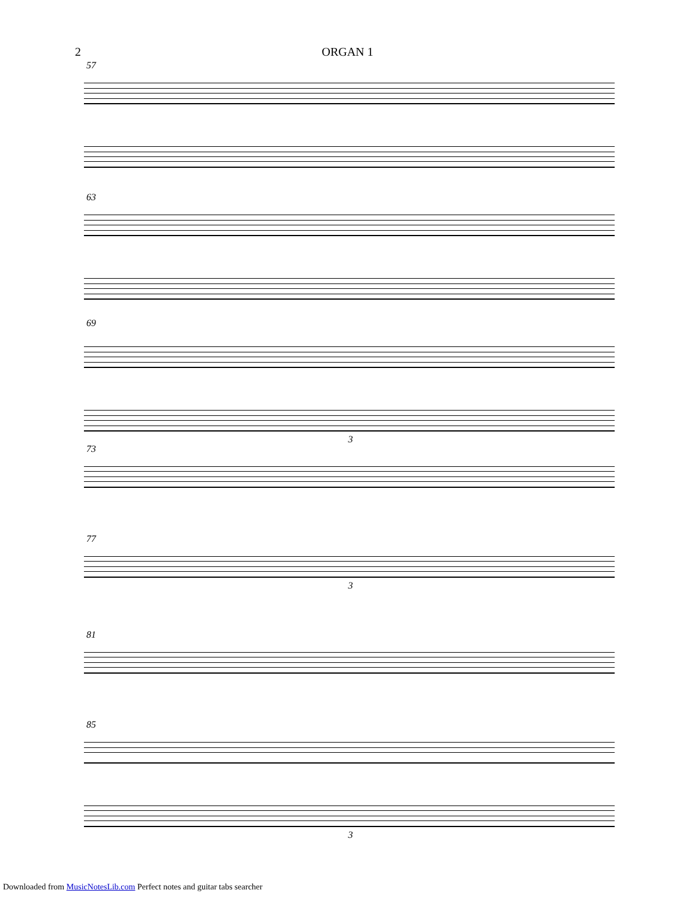2
ORGAN 1
57
63
69
3
73
77
3
81
85
3
Downloaded from MusicNotesLib.com Perfect notes and guitar tabs searcher